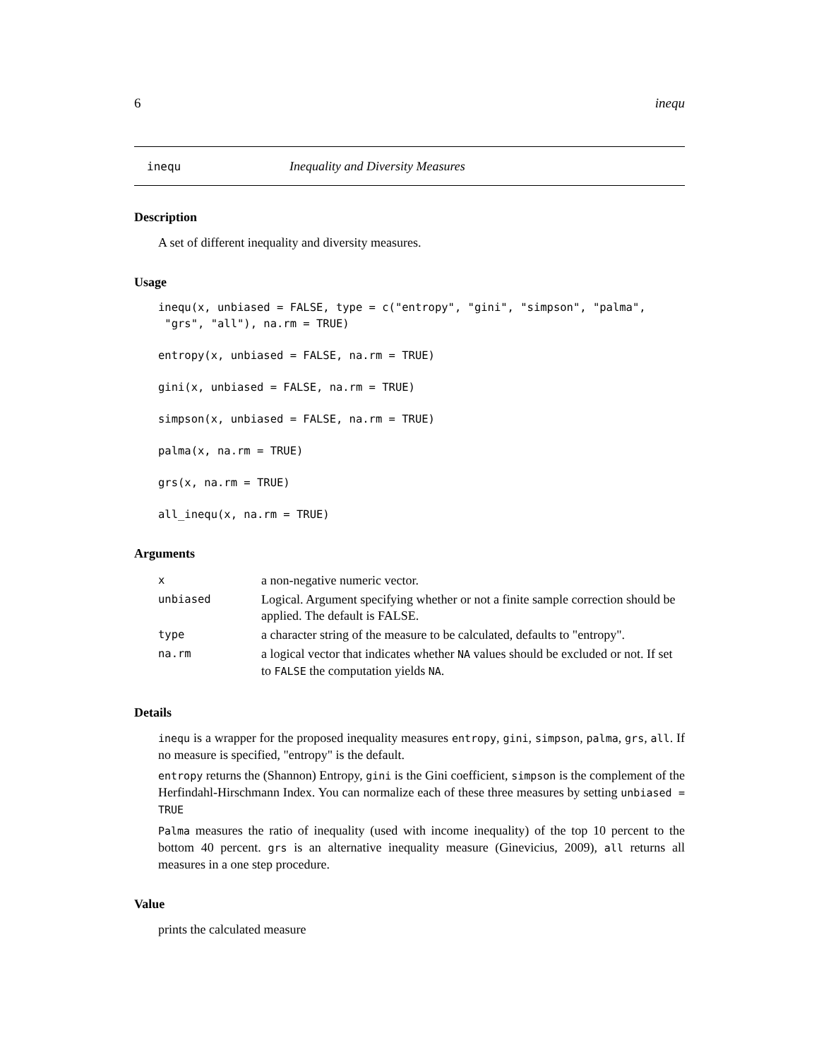6 inequ
inequ Inequality and Diversity Measures
Description
A set of different inequality and diversity measures.
Usage
inequ(x, unbiased = FALSE, type = c("entropy", "gini", "simpson", "palma",
 "grs", "all"), na.rm = TRUE)

entropy(x, unbiased = FALSE, na.rm = TRUE)

gini(x, unbiased = FALSE, na.rm = TRUE)

simpson(x, unbiased = FALSE, na.rm = TRUE)

palma(x, na.rm = TRUE)

grs(x, na.rm = TRUE)

all_inequ(x, na.rm = TRUE)
Arguments
| x | a non-negative numeric vector. |
| unbiased | Logical. Argument specifying whether or not a finite sample correction should be applied. The default is FALSE. |
| type | a character string of the measure to be calculated, defaults to "entropy". |
| na.rm | a logical vector that indicates whether NA values should be excluded or not. If set to FALSE the computation yields NA . |
Details
inequ is a wrapper for the proposed inequality measures entropy, gini, simpson, palma, grs, all. If no measure is specified, "entropy" is the default.
entropy returns the (Shannon) Entropy, gini is the Gini coefficient, simpson is the complement of the Herfindahl-Hirschmann Index. You can normalize each of these three measures by setting unbiased = TRUE
Palma measures the ratio of inequality (used with income inequality) of the top 10 percent to the bottom 40 percent. grs is an alternative inequality measure (Ginevicius, 2009), all returns all measures in a one step procedure.
Value
prints the calculated measure